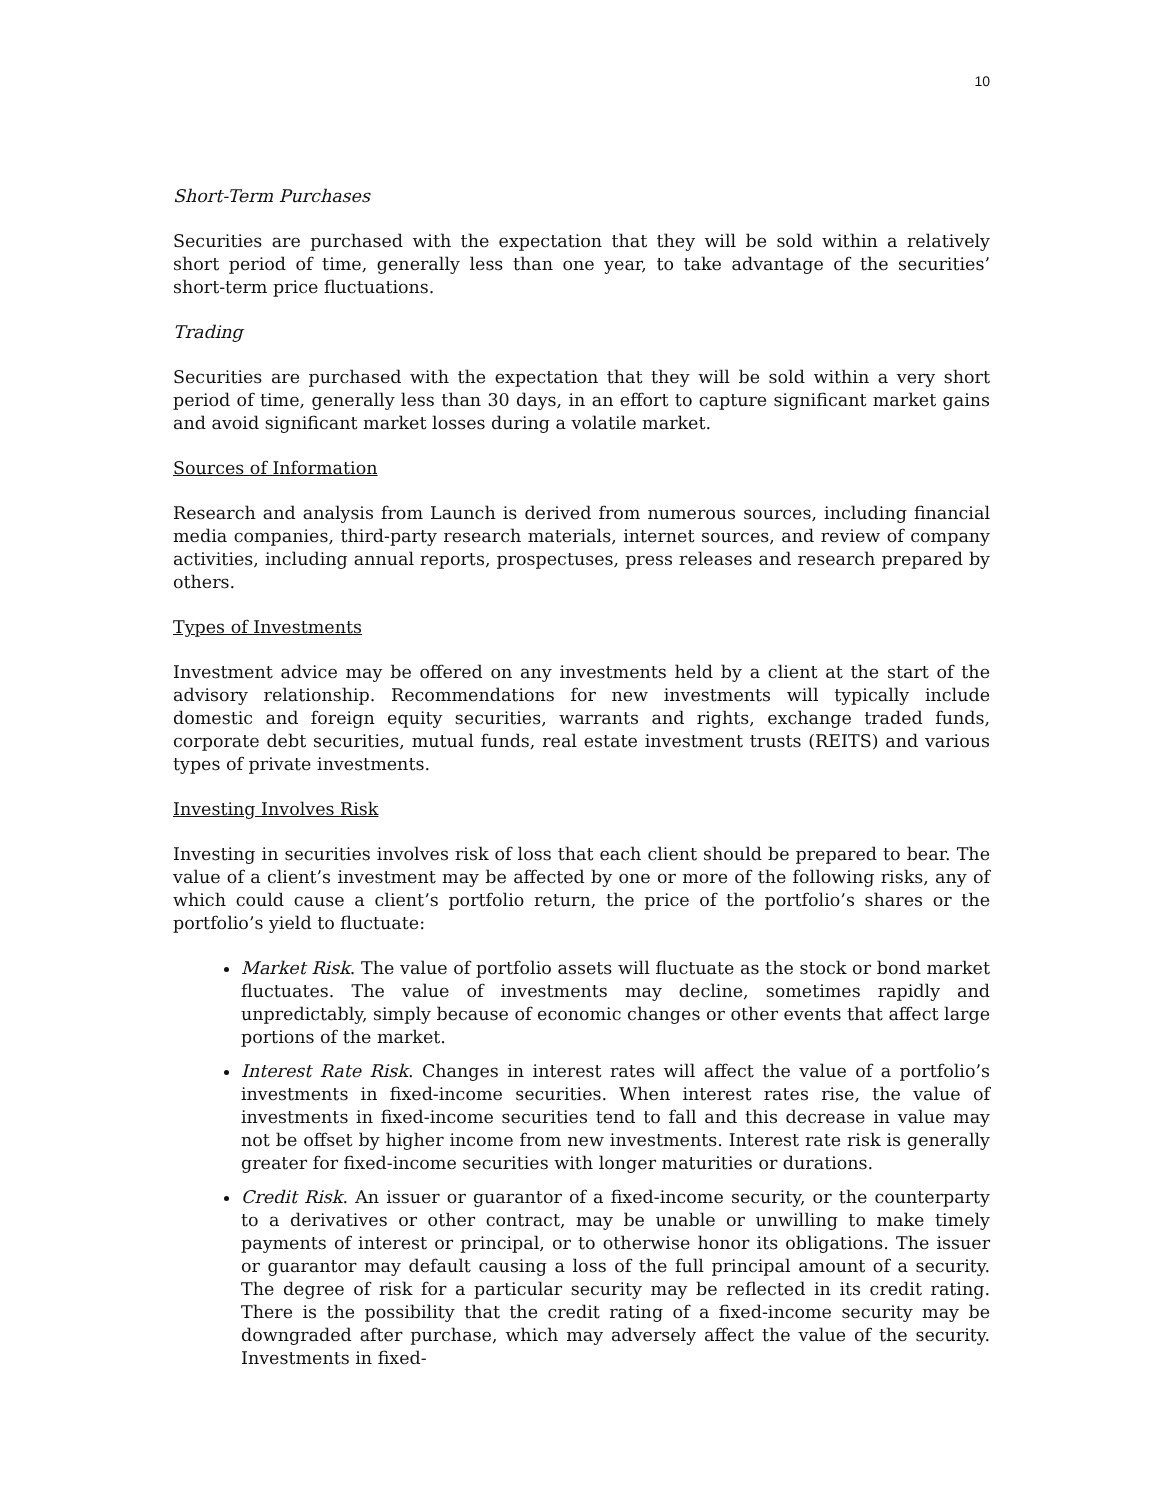10
Short-Term Purchases
Securities are purchased with the expectation that they will be sold within a relatively short period of time, generally less than one year, to take advantage of the securities’ short-term price fluctuations.
Trading
Securities are purchased with the expectation that they will be sold within a very short period of time, generally less than 30 days, in an effort to capture significant market gains and avoid significant market losses during a volatile market.
Sources of Information
Research and analysis from Launch is derived from numerous sources, including financial media companies, third-party research materials, internet sources, and review of company activities, including annual reports, prospectuses, press releases and research prepared by others.
Types of Investments
Investment advice may be offered on any investments held by a client at the start of the advisory relationship. Recommendations for new investments will typically include domestic and foreign equity securities, warrants and rights, exchange traded funds, corporate debt securities, mutual funds, real estate investment trusts (REITS) and various types of private investments.
Investing Involves Risk
Investing in securities involves risk of loss that each client should be prepared to bear. The value of a client’s investment may be affected by one or more of the following risks, any of which could cause a client’s portfolio return, the price of the portfolio’s shares or the portfolio’s yield to fluctuate:
Market Risk. The value of portfolio assets will fluctuate as the stock or bond market fluctuates. The value of investments may decline, sometimes rapidly and unpredictably, simply because of economic changes or other events that affect large portions of the market.
Interest Rate Risk. Changes in interest rates will affect the value of a portfolio’s investments in fixed-income securities. When interest rates rise, the value of investments in fixed-income securities tend to fall and this decrease in value may not be offset by higher income from new investments. Interest rate risk is generally greater for fixed-income securities with longer maturities or durations.
Credit Risk. An issuer or guarantor of a fixed-income security, or the counterparty to a derivatives or other contract, may be unable or unwilling to make timely payments of interest or principal, or to otherwise honor its obligations. The issuer or guarantor may default causing a loss of the full principal amount of a security. The degree of risk for a particular security may be reflected in its credit rating. There is the possibility that the credit rating of a fixed-income security may be downgraded after purchase, which may adversely affect the value of the security. Investments in fixed-